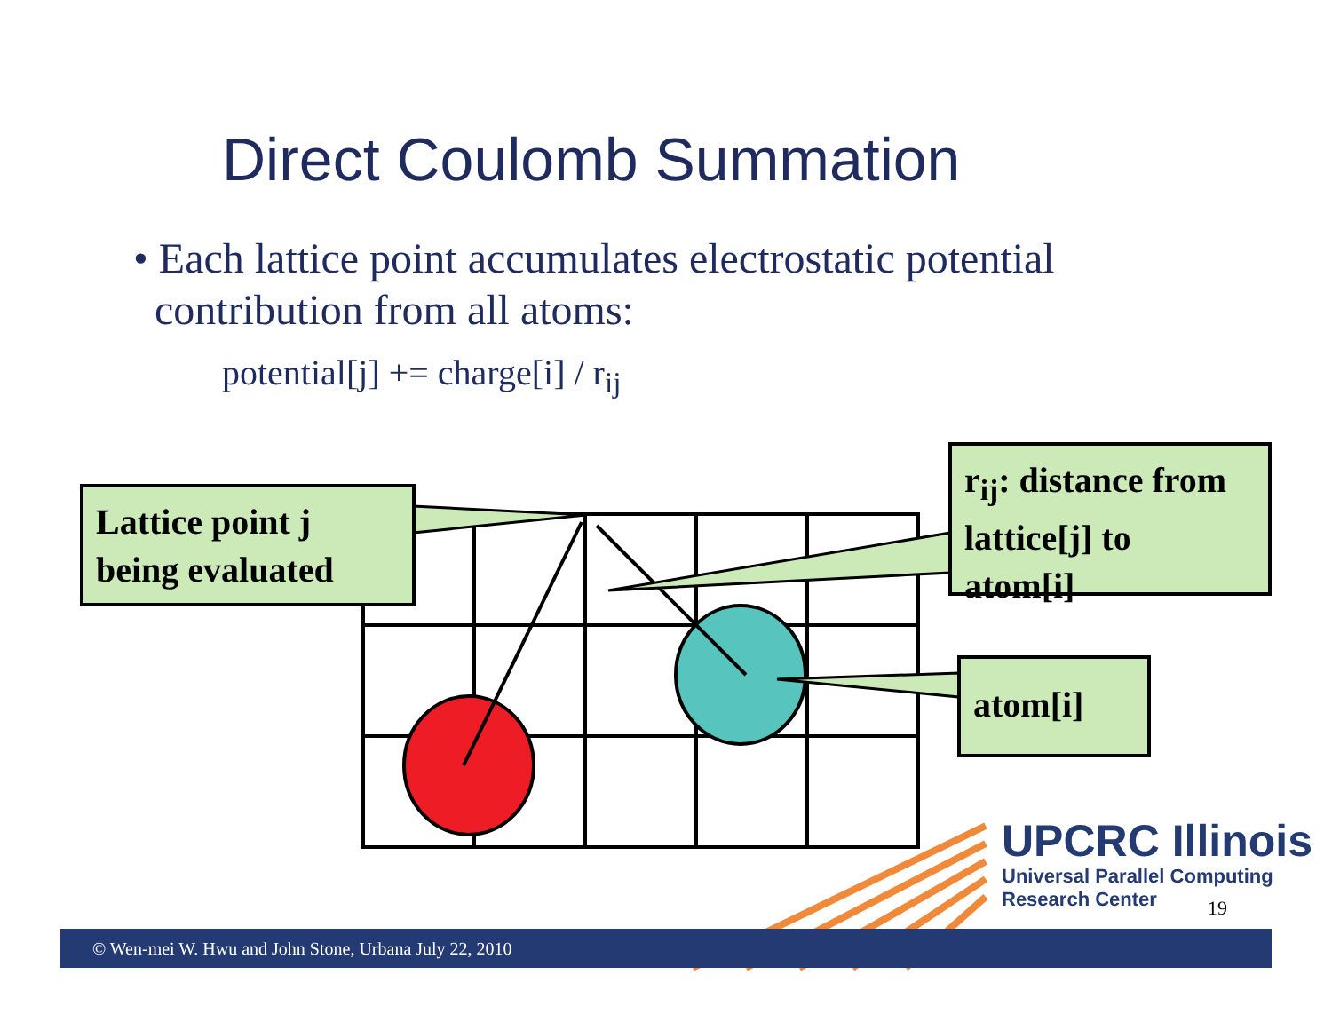Direct Coulomb Summation
• Each lattice point accumulates electrostatic potential
contribution from all atoms:
potential[j] += charge[i] / r<sub>ij</sub>
Lattice point j
being evaluated
r<sub>ij</sub>: distance from
lattice[j] to
atom[i]
atom[i]
© Wen-mei W. Hwu and John Stone, Urbana July 22, 2010
UPCRC Illinois
Universal Parallel Computing
Research Center
19